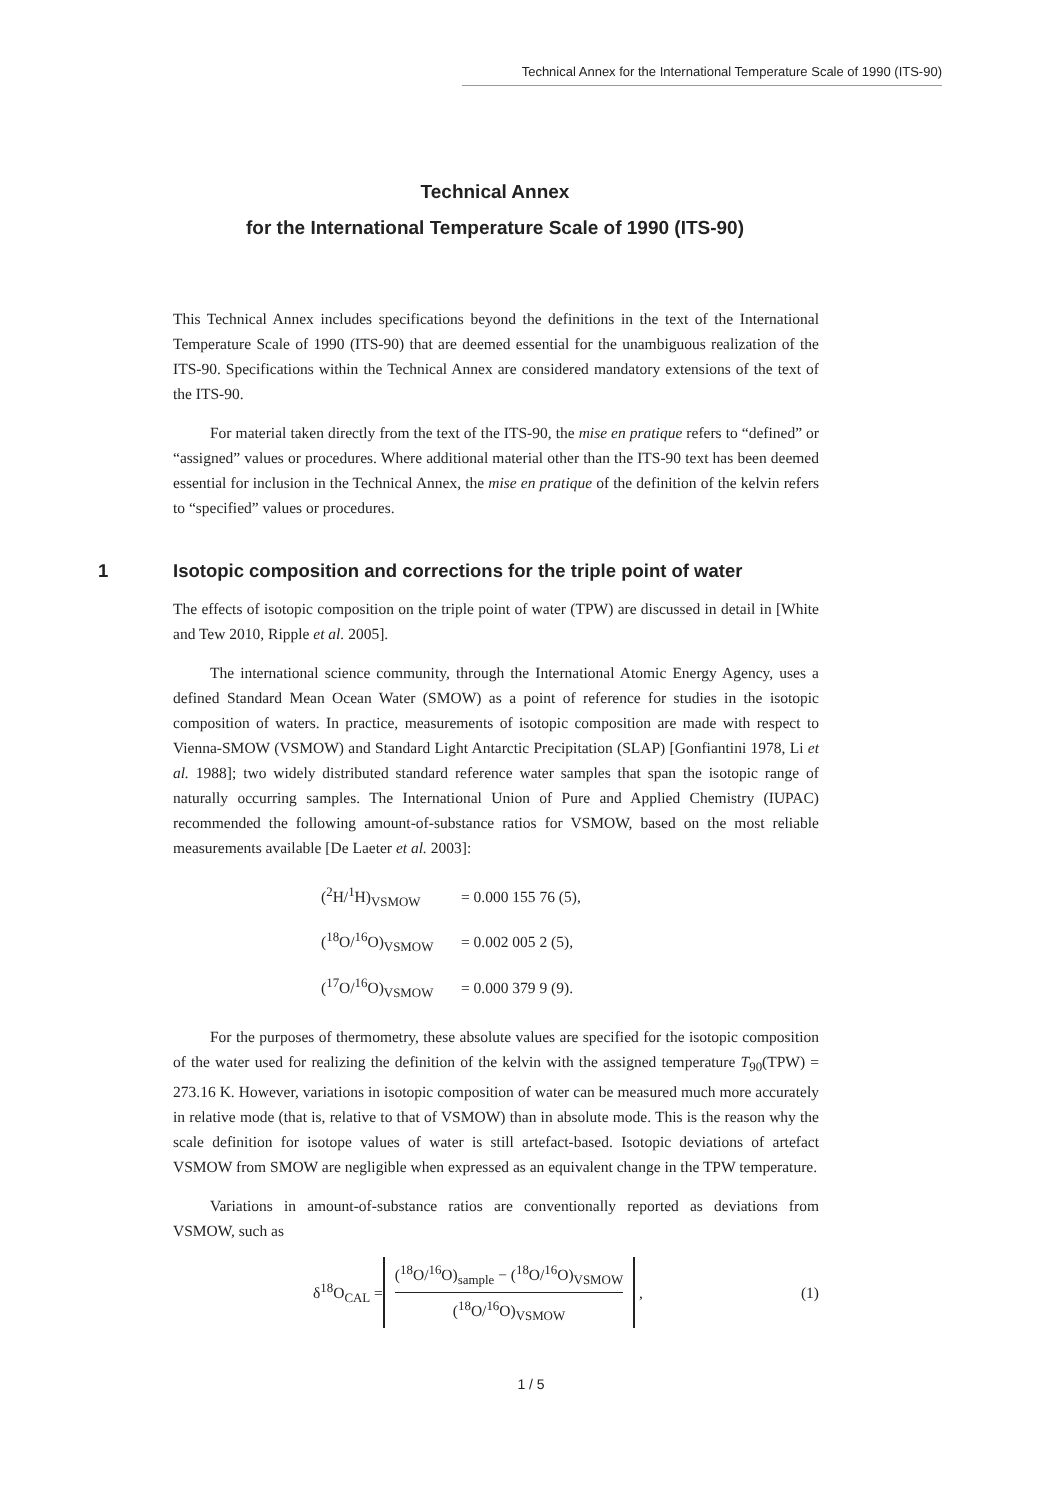Technical Annex for the International Temperature Scale of 1990 (ITS-90)
Technical Annex
for the International Temperature Scale of 1990 (ITS-90)
This Technical Annex includes specifications beyond the definitions in the text of the International Temperature Scale of 1990 (ITS-90) that are deemed essential for the unambiguous realization of the ITS-90. Specifications within the Technical Annex are considered mandatory extensions of the text of the ITS-90.
For material taken directly from the text of the ITS-90, the mise en pratique refers to “defined” or “assigned” values or procedures. Where additional material other than the ITS-90 text has been deemed essential for inclusion in the Technical Annex, the mise en pratique of the definition of the kelvin refers to “specified” values or procedures.
1 Isotopic composition and corrections for the triple point of water
The effects of isotopic composition on the triple point of water (TPW) are discussed in detail in [White and Tew 2010, Ripple et al. 2005].
The international science community, through the International Atomic Energy Agency, uses a defined Standard Mean Ocean Water (SMOW) as a point of reference for studies in the isotopic composition of waters. In practice, measurements of isotopic composition are made with respect to Vienna-SMOW (VSMOW) and Standard Light Antarctic Precipitation (SLAP) [Gonfiantini 1978, Li et al. 1988]; two widely distributed standard reference water samples that span the isotopic range of naturally occurring samples. The International Union of Pure and Applied Chemistry (IUPAC) recommended the following amount-of-substance ratios for VSMOW, based on the most reliable measurements available [De Laeter et al. 2003]:
| (<sup>2</sup>H/<sup>1</sup>H)<sub>VSMOW</sub> | = 0.000 155 76 (5), |
| (<sup>18</sup>O/<sup>16</sup>O)<sub>VSMOW</sub> | = 0.002 005 2 (5), |
| (<sup>17</sup>O/<sup>16</sup>O)<sub>VSMOW</sub> | = 0.000 379 9 (9). |
For the purposes of thermometry, these absolute values are specified for the isotopic composition of the water used for realizing the definition of the kelvin with the assigned temperature T<sub>90</sub>(TPW) = 273.16 K. However, variations in isotopic composition of water can be measured much more accurately in relative mode (that is, relative to that of VSMOW) than in absolute mode. This is the reason why the scale definition for isotope values of water is still artefact-based. Isotopic deviations of artefact VSMOW from SMOW are negligible when expressed as an equivalent change in the TPW temperature.
Variations in amount-of-substance ratios are conventionally reported as deviations from VSMOW, such as
δ<sup>18</sup>O<sub>CAL</sub> =
(<sup>18</sup>O/<sup>16</sup>O)<sub>sample</sub> − (<sup>18</sup>O/<sup>16</sup>O)<sub>VSMOW</sub>
(<sup>18</sup>O/<sup>16</sup>O)<sub>VSMOW</sub>
, (1)
1 / 5